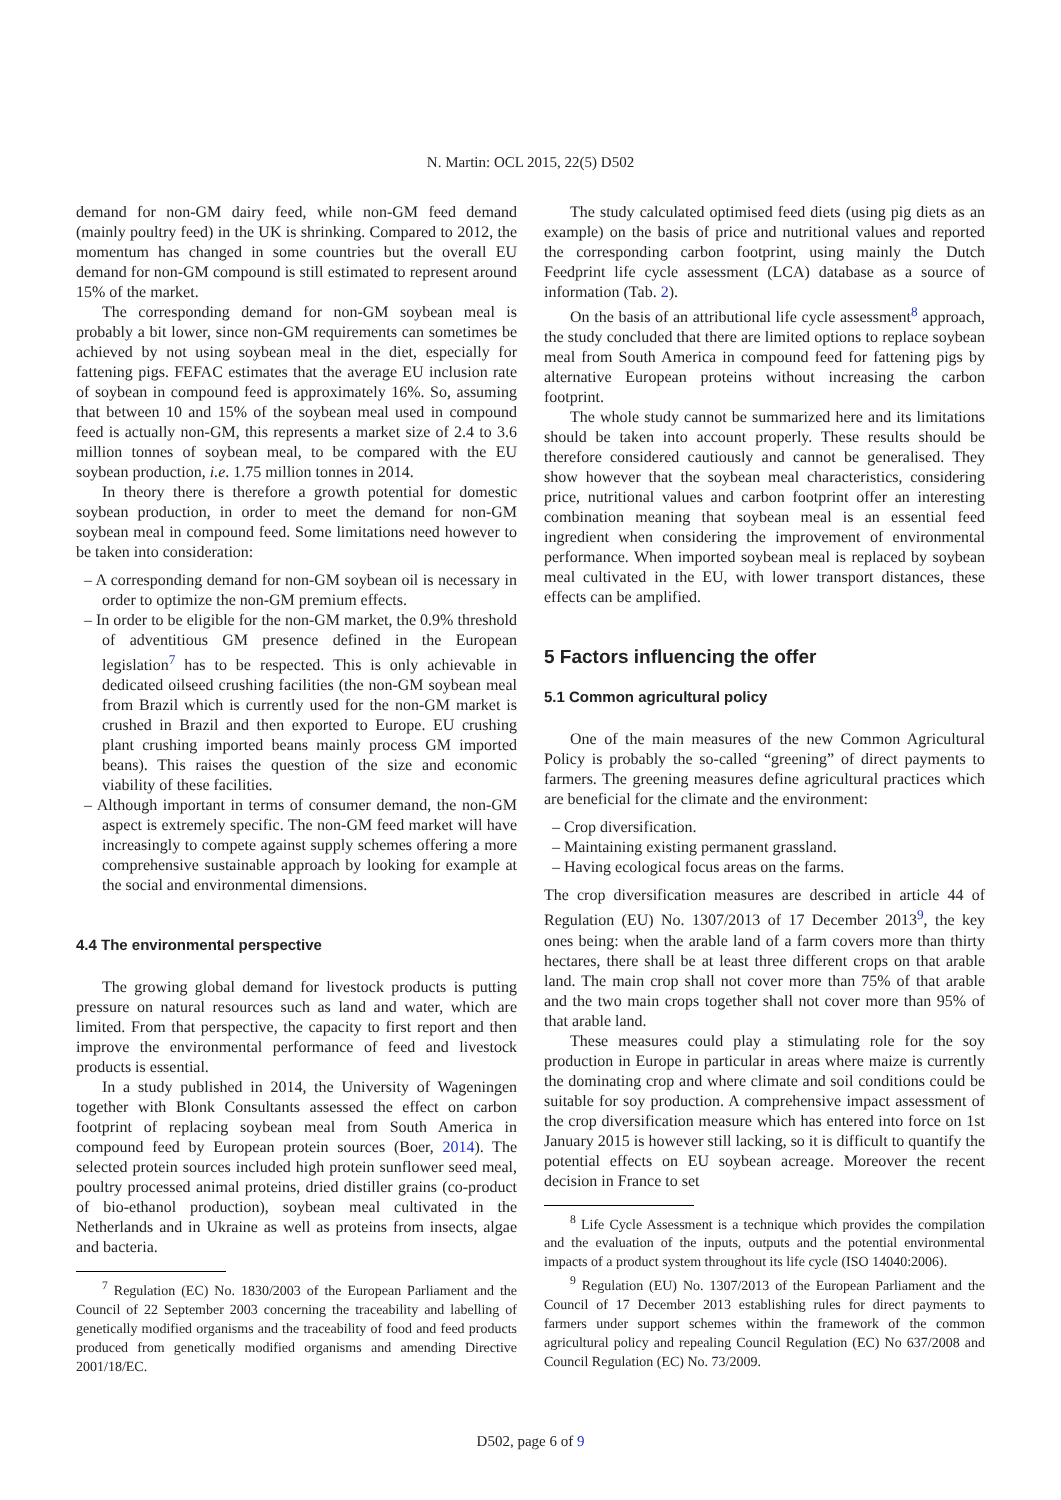N. Martin: OCL 2015, 22(5) D502
demand for non-GM dairy feed, while non-GM feed demand (mainly poultry feed) in the UK is shrinking. Compared to 2012, the momentum has changed in some countries but the overall EU demand for non-GM compound is still estimated to represent around 15% of the market.
The corresponding demand for non-GM soybean meal is probably a bit lower, since non-GM requirements can sometimes be achieved by not using soybean meal in the diet, especially for fattening pigs. FEFAC estimates that the average EU inclusion rate of soybean in compound feed is approximately 16%. So, assuming that between 10 and 15% of the soybean meal used in compound feed is actually non-GM, this represents a market size of 2.4 to 3.6 million tonnes of soybean meal, to be compared with the EU soybean production, i.e. 1.75 million tonnes in 2014.
In theory there is therefore a growth potential for domestic soybean production, in order to meet the demand for non-GM soybean meal in compound feed. Some limitations need however to be taken into consideration:
– A corresponding demand for non-GM soybean oil is necessary in order to optimize the non-GM premium effects.
– In order to be eligible for the non-GM market, the 0.9% threshold of adventitious GM presence defined in the European legislation<sup>7</sup> has to be respected. This is only achievable in dedicated oilseed crushing facilities (the non-GM soybean meal from Brazil which is currently used for the non-GM market is crushed in Brazil and then exported to Europe. EU crushing plant crushing imported beans mainly process GM imported beans). This raises the question of the size and economic viability of these facilities.
– Although important in terms of consumer demand, the non-GM aspect is extremely specific. The non-GM feed market will have increasingly to compete against supply schemes offering a more comprehensive sustainable approach by looking for example at the social and environmental dimensions.
4.4 The environmental perspective
The growing global demand for livestock products is putting pressure on natural resources such as land and water, which are limited. From that perspective, the capacity to first report and then improve the environmental performance of feed and livestock products is essential.
In a study published in 2014, the University of Wageningen together with Blonk Consultants assessed the effect on carbon footprint of replacing soybean meal from South America in compound feed by European protein sources (Boer, 2014). The selected protein sources included high protein sunflower seed meal, poultry processed animal proteins, dried distiller grains (co-product of bio-ethanol production), soybean meal cultivated in the Netherlands and in Ukraine as well as proteins from insects, algae and bacteria.
<sup>7</sup> Regulation (EC) No. 1830/2003 of the European Parliament and the Council of 22 September 2003 concerning the traceability and labelling of genetically modified organisms and the traceability of food and feed products produced from genetically modified organisms and amending Directive 2001/18/EC.
The study calculated optimised feed diets (using pig diets as an example) on the basis of price and nutritional values and reported the corresponding carbon footprint, using mainly the Dutch Feedprint life cycle assessment (LCA) database as a source of information (Tab. 2).
On the basis of an attributional life cycle assessment<sup>8</sup> approach, the study concluded that there are limited options to replace soybean meal from South America in compound feed for fattening pigs by alternative European proteins without increasing the carbon footprint.
The whole study cannot be summarized here and its limitations should be taken into account properly. These results should be therefore considered cautiously and cannot be generalised. They show however that the soybean meal characteristics, considering price, nutritional values and carbon footprint offer an interesting combination meaning that soybean meal is an essential feed ingredient when considering the improvement of environmental performance. When imported soybean meal is replaced by soybean meal cultivated in the EU, with lower transport distances, these effects can be amplified.
5 Factors influencing the offer
5.1 Common agricultural policy
One of the main measures of the new Common Agricultural Policy is probably the so-called “greening” of direct payments to farmers. The greening measures define agricultural practices which are beneficial for the climate and the environment:
– Crop diversification.
– Maintaining existing permanent grassland.
– Having ecological focus areas on the farms.
The crop diversification measures are described in article 44 of Regulation (EU) No. 1307/2013 of 17 December 2013<sup>9</sup>, the key ones being: when the arable land of a farm covers more than thirty hectares, there shall be at least three different crops on that arable land. The main crop shall not cover more than 75% of that arable and the two main crops together shall not cover more than 95% of that arable land.
These measures could play a stimulating role for the soy production in Europe in particular in areas where maize is currently the dominating crop and where climate and soil conditions could be suitable for soy production. A comprehensive impact assessment of the crop diversification measure which has entered into force on 1st January 2015 is however still lacking, so it is difficult to quantify the potential effects on EU soybean acreage. Moreover the recent decision in France to set
<sup>8</sup> Life Cycle Assessment is a technique which provides the compilation and the evaluation of the inputs, outputs and the potential environmental impacts of a product system throughout its life cycle (ISO 14040:2006).
<sup>9</sup> Regulation (EU) No. 1307/2013 of the European Parliament and the Council of 17 December 2013 establishing rules for direct payments to farmers under support schemes within the framework of the common agricultural policy and repealing Council Regulation (EC) No 637/2008 and Council Regulation (EC) No. 73/2009.
D502, page 6 of 9